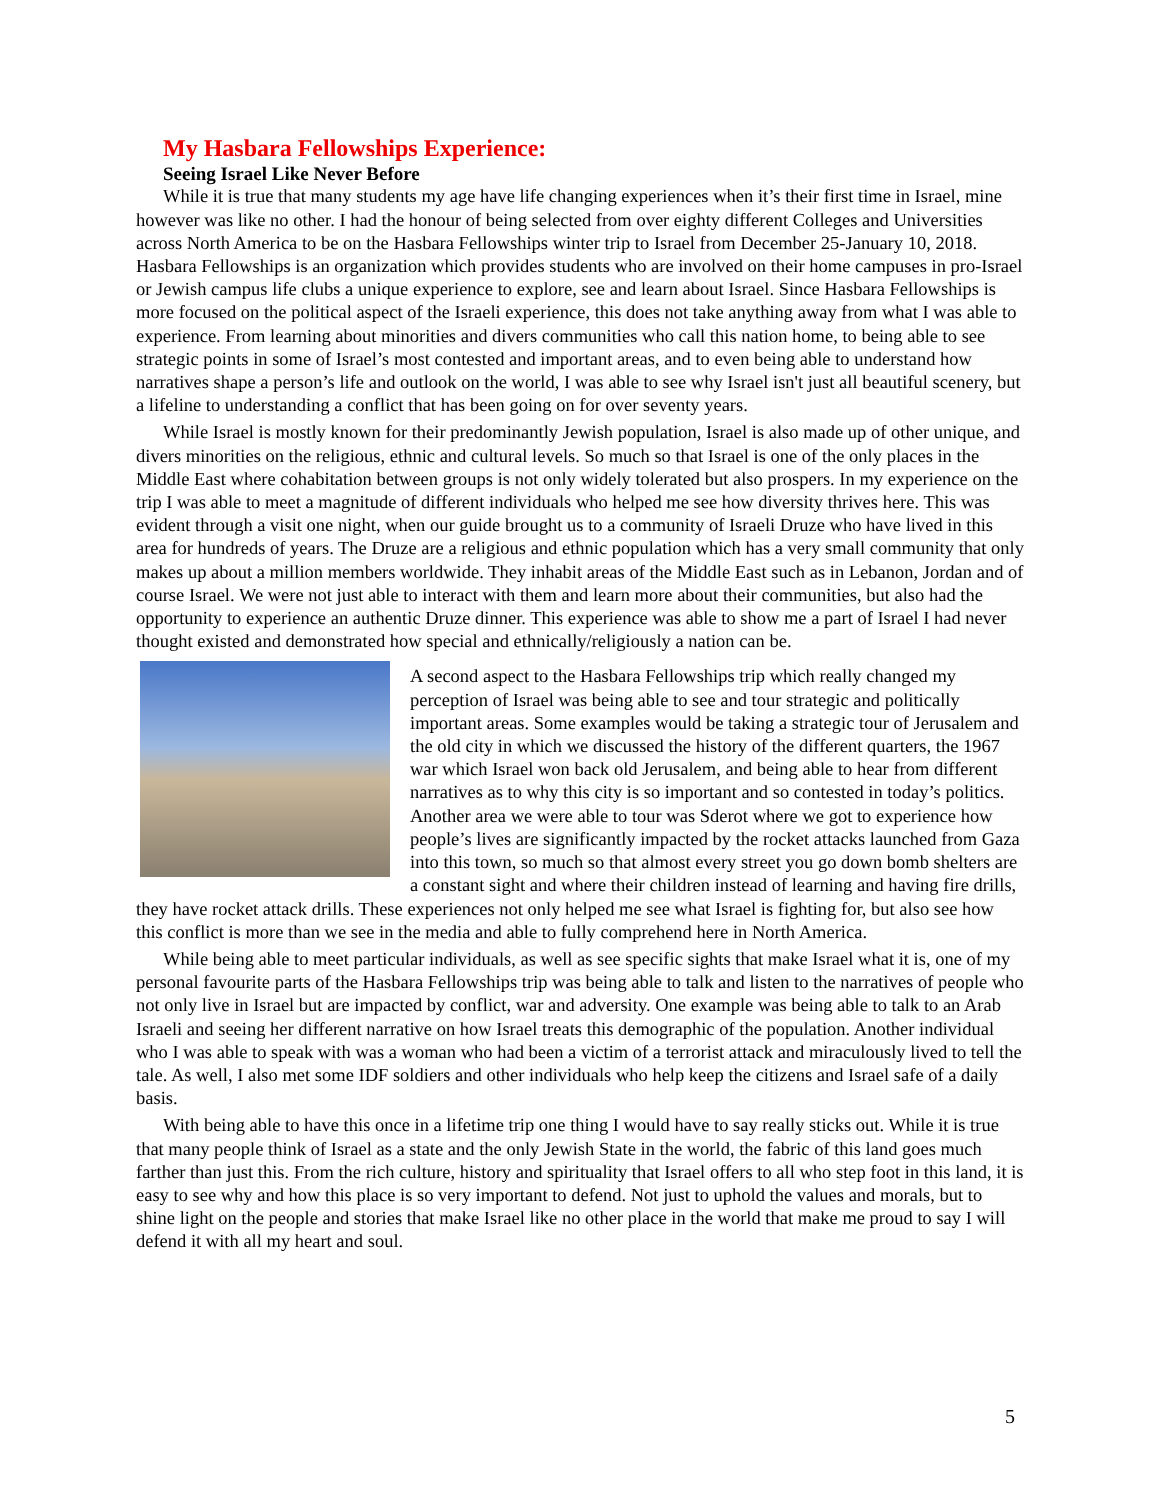My Hasbara Fellowships Experience:
Seeing Israel Like Never Before
While it is true that many students my age have life changing experiences when it’s their first time in Israel, mine however was like no other. I had the honour of being selected from over eighty different Colleges and Universities across North America to be on the Hasbara Fellowships winter trip to Israel from December 25-January 10, 2018. Hasbara Fellowships is an organization which provides students who are involved on their home campuses in pro-Israel or Jewish campus life clubs a unique experience to explore, see and learn about Israel. Since Hasbara Fellowships is more focused on the political aspect of the Israeli experience, this does not take anything away from what I was able to experience. From learning about minorities and divers communities who call this nation home, to being able to see strategic points in some of Israel’s most contested and important areas, and to even being able to understand how narratives shape a person’s life and outlook on the world, I was able to see why Israel isn't just all beautiful scenery, but a lifeline to understanding a conflict that has been going on for over seventy years.
While Israel is mostly known for their predominantly Jewish population, Israel is also made up of other unique, and divers minorities on the religious, ethnic and cultural levels. So much so that Israel is one of the only places in the Middle East where cohabitation between groups is not only widely tolerated but also prospers. In my experience on the trip I was able to meet a magnitude of different individuals who helped me see how diversity thrives here. This was evident through a visit one night, when our guide brought us to a community of Israeli Druze who have lived in this area for hundreds of years. The Druze are a religious and ethnic population which has a very small community that only makes up about a million members worldwide. They inhabit areas of the Middle East such as in Lebanon, Jordan and of course Israel. We were not just able to interact with them and learn more about their communities, but also had the opportunity to experience an authentic Druze dinner. This experience was able to show me a part of Israel I had never thought existed and demonstrated how special and ethnically/religiously a nation can be.
A second aspect to the Hasbara Fellowships trip which really changed my perception of Israel was being able to see and tour strategic and politically important areas. Some examples would be taking a strategic tour of Jerusalem and the old city in which we discussed the history of the different quarters, the 1967 war which Israel won back old Jerusalem, and being able to hear from different narratives as to why this city is so important and so contested in today’s politics. Another area we were able to tour was Sderot where we got to experience how people’s lives are significantly impacted by the rocket attacks launched from Gaza into this town, so much so that almost every street you go down bomb shelters are a constant sight and where their children instead of learning and having fire drills, they have rocket attack drills. These experiences not only helped me see what Israel is fighting for, but also see how this conflict is more than we see in the media and able to fully comprehend here in North America.
While being able to meet particular individuals, as well as see specific sights that make Israel what it is, one of my personal favourite parts of the Hasbara Fellowships trip was being able to talk and listen to the narratives of people who not only live in Israel but are impacted by conflict, war and adversity. One example was being able to talk to an Arab Israeli and seeing her different narrative on how Israel treats this demographic of the population. Another individual who I was able to speak with was a woman who had been a victim of a terrorist attack and miraculously lived to tell the tale. As well, I also met some IDF soldiers and other individuals who help keep the citizens and Israel safe of a daily basis.
With being able to have this once in a lifetime trip one thing I would have to say really sticks out. While it is true that many people think of Israel as a state and the only Jewish State in the world, the fabric of this land goes much farther than just this. From the rich culture, history and spirituality that Israel offers to all who step foot in this land, it is easy to see why and how this place is so very important to defend. Not just to uphold the values and morals, but to shine light on the people and stories that make Israel like no other place in the world that make me proud to say I will defend it with all my heart and soul.
5